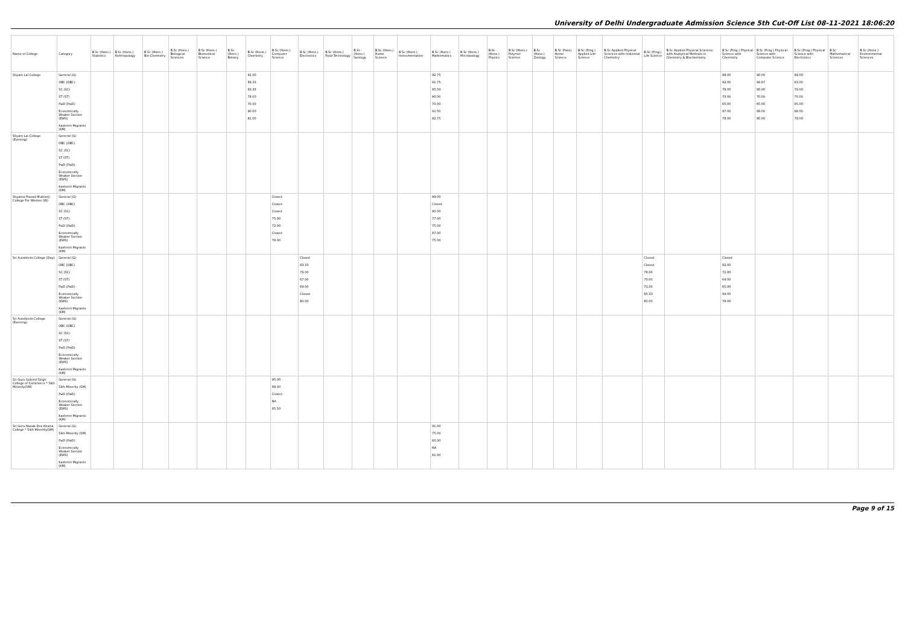University of Delhi Undergraduate Admission Science 5th Cut-Off List 08-11-2021 18:06:20
| Name of College | Category | B.Sc (Hons.) Statistics | B.Sc (Hons.) Anthropology | B.Sc (Hons.) Bio-Chemistry | B.Sc (Hons.) Biological Sciences | B.Sc (Hons.) Biomedical Science | B.Sc (Hons.) Botany | B.Sc (Hons.) Chemistry | B.Sc (Hons.) Computer Science | B.Sc (Hons.) Electronics | B.Sc (Hons.) Food Technology | B.Sc (Hons.) Geology | B.Sc (Hons.) Home Science | B.Sc (Hons.) Instrumentation | B.Sc (Hons.) Mathematics | B.Sc (Hons.) Microbiology | B.Sc (Hons.) Physics | B.Sc (Hons.) Polymer Science | B.Sc (Hons.) Zoology | B.Sc (Pass) Home Science | B.Sc (Prog.) Applied Life Science | B.Sc Applied Physical Sciences with Industrial Chemistry | B.Sc (Prog.) Life Science | B.Sc Applied Physical Sciences with Analytical Methods in Chemistry & Biochemistry | B.Sc (Prog.) Physical Science with Chemistry | B.Sc (Prog.) Physical Science with Computer Science | B.Sc (Prog.) Physical Science with Electronics | B.Sc Mathematical Sciences | B.Sc (Hons.) Environmental Sciences |
| --- | --- | --- | --- | --- | --- | --- | --- | --- | --- | --- | --- | --- | --- | --- | --- | --- | --- | --- | --- | --- | --- | --- | --- | --- | --- | --- | --- | --- | --- |
| Shyam Lal College | General (G) OBC (OBC) SC (SC) ST (ST) PwD (PwD) Economically Weaker Section (EWS) Kashmiri Migrants (KM) | | | | | | | 91.00 89.33 83.33 78.00 70.00 90.00 81.00 | | | | | | | 92.75 91.75 85.00 80.00 70.00 91.50 82.75 | | | | | | | | | | 88.00 82.00 78.00 70.00 65.00 87.00 78.00 | 90.00 84.67 80.00 70.00 65.00 89.00 80.00 | 89.00 83.00 79.00 70.00 65.00 88.00 79.00 | | |
| Shyam Lal College (Evening) | General (G) OBC (OBC) SC (SC) ST (ST) PwD (PwD) Economically Weaker Section (EWS) Kashmiri Migrants (KM) | | | | | | | | | | | | | | | | | | | | | | | | | | | | |
| Shyama Prasad Mukherji College For Women (W) | General (G) OBC (OBC) SC (SC) ST (ST) PwD (PwD) Economically Weaker Section (EWS) Kashmiri Migrants (KM) | | | | | | | | Closed Closed Closed 75.00 72.00 Closed 78.00 | | | | | | 89.00 Closed 80.00 77.00 75.00 87.00 75.00 | | | | | | | | | | | | | | |
| Sri Aurobindo College (Day) | General (G) OBC (OBC) SC (SC) ST (ST) PwD (PwD) Economically Weaker Section (EWS) Kashmiri Migrants (KM) | | | | | | | | | Closed 83.33 78.00 67.00 69.00 Closed 80.00 | | | | | | | | | | | | | Closed Closed 78.00 70.00 71.00 85.33 80.00 | | Closed 82.00 72.00 64.00 65.00 84.00 78.00 | | | | |
| Sri Aurobindo College (Evening) | General (G) OBC (OBC) SC (SC) ST (ST) PwD (PwD) Economically Weaker Section (EWS) Kashmiri Migrants (KM) | | | | | | | | | | | | | | | | | | | | | | | | | | | | |
| Sri Guru Gobind Singh College of Commerce * Sikh Minority(SM) | General (G) Sikh Minority (SM) PwD (PwD) Economically Weaker Section (EWS) Kashmiri Migrants (KM) | | | | | | | | 95.00 88.00 Closed NA 85.50 | | | | | | | | | | | | | | | | | | | | |
| Sri Guru Nanak Dev Khalsa College * Sikh Minority(SM) | General (G) Sikh Minority (SM) PwD (PwD) Economically Weaker Section (EWS) Kashmiri Migrants (KM) | | | | | | | | | | | | | | 91.00 75.00 60.00 NA 81.00 | | | | | | | | | | | | | | |
Page 9 of 15